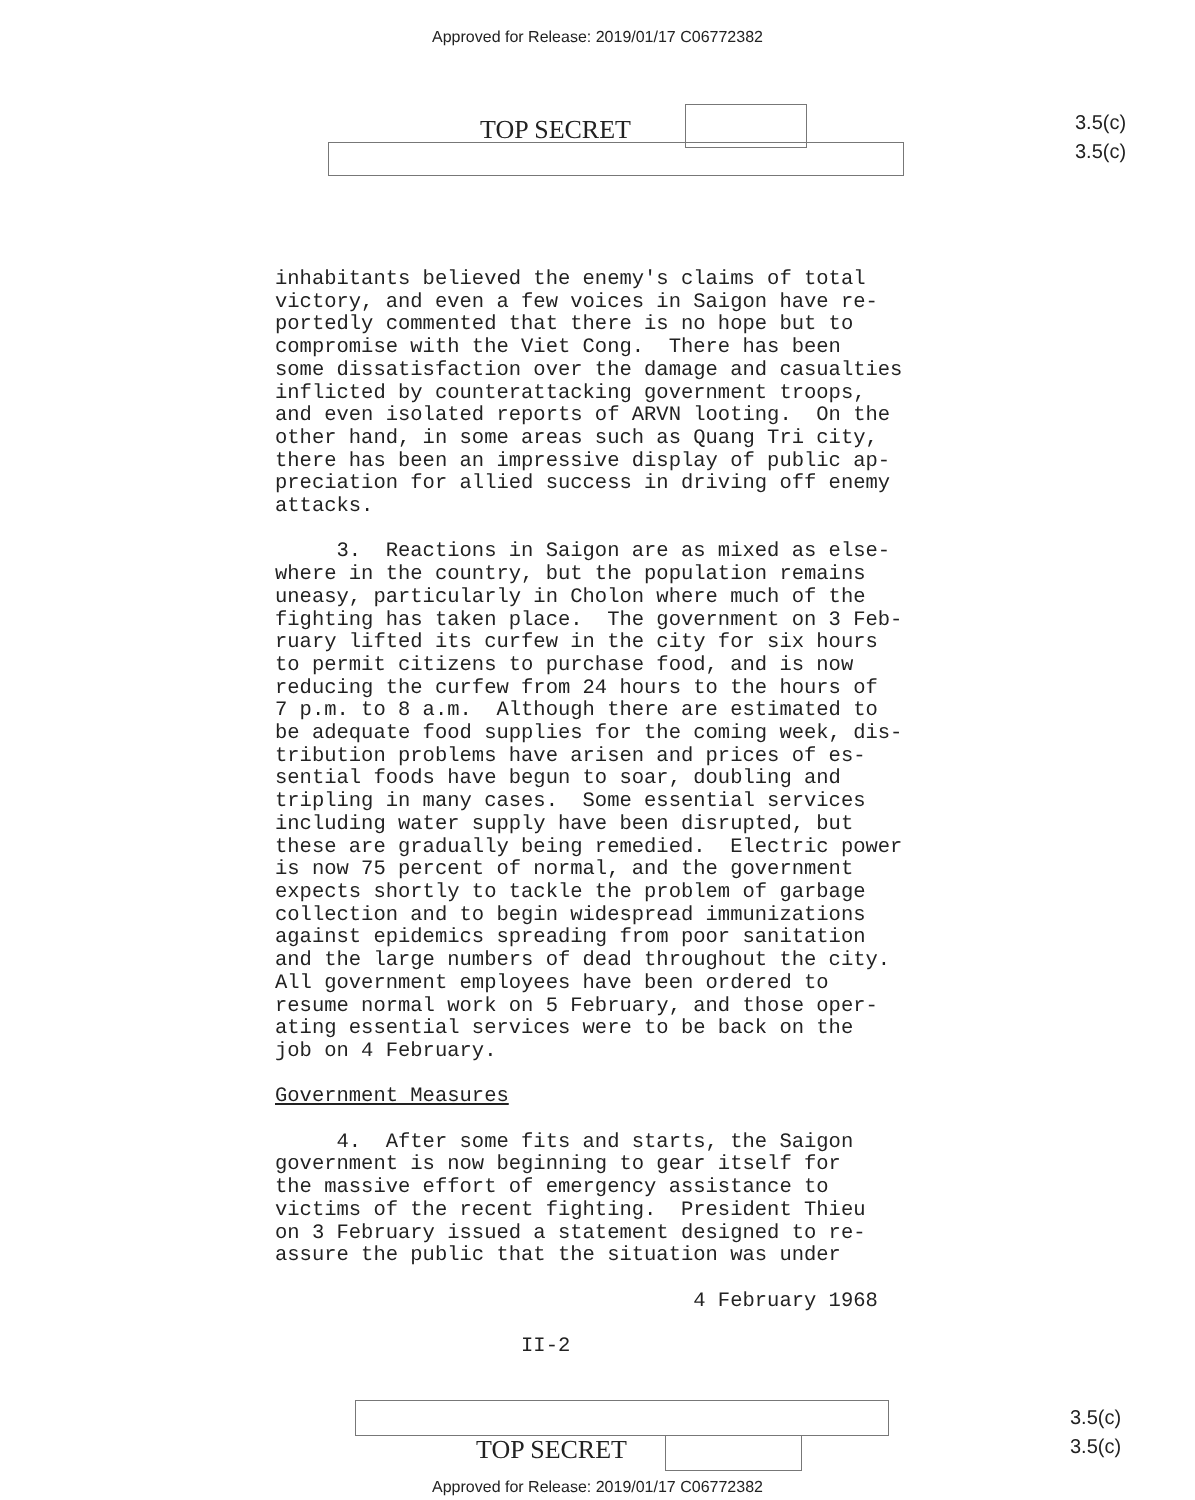Approved for Release: 2019/01/17 C06772382
TOP SECRET
3.5(c)
3.5(c)
inhabitants believed the enemy's claims of total victory, and even a few voices in Saigon have re- portedly commented that there is no hope but to compromise with the Viet Cong. There has been some dissatisfaction over the damage and casualties inflicted by counterattacking government troops, and even isolated reports of ARVN looting. On the other hand, in some areas such as Quang Tri city, there has been an impressive display of public ap- preciation for allied success in driving off enemy attacks. 3. Reactions in Saigon are as mixed as else- where in the country, but the population remains uneasy, particularly in Cholon where much of the fighting has taken place. The government on 3 Feb- ruary lifted its curfew in the city for six hours to permit citizens to purchase food, and is now reducing the curfew from 24 hours to the hours of 7 p.m. to 8 a.m. Although there are estimated to be adequate food supplies for the coming week, dis- tribution problems have arisen and prices of es- sential foods have begun to soar, doubling and tripling in many cases. Some essential services including water supply have been disrupted, but these are gradually being remedied. Electric power is now 75 percent of normal, and the government expects shortly to tackle the problem of garbage collection and to begin widespread immunizations against epidemics spreading from poor sanitation and the large numbers of dead throughout the city. All government employees have been ordered to resume normal work on 5 February, and those oper- ating essential services were to be back on the job on 4 February. Government Measures 4. After some fits and starts, the Saigon government is now beginning to gear itself for the massive effort of emergency assistance to victims of the recent fighting. President Thieu on 3 February issued a statement designed to re- assure the public that the situation was under 4 February 1968 II-2
TOP SECRET
3.5(c)
3.5(c)
Approved for Release: 2019/01/17 C06772382